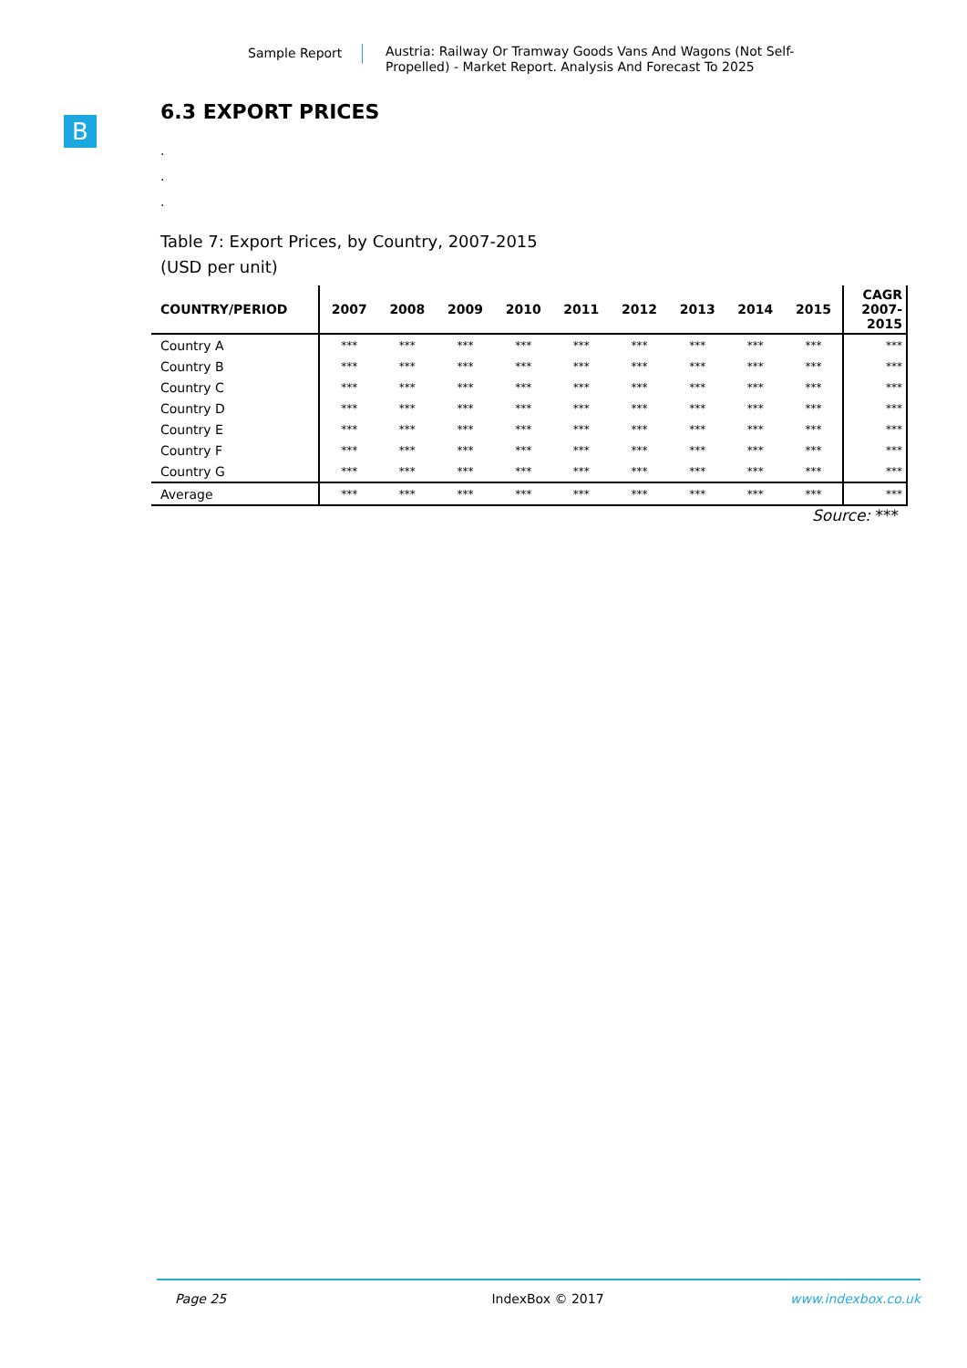Sample Report
Austria: Railway Or Tramway Goods Vans And Wagons (Not Self-Propelled) - Market Report. Analysis And Forecast To 2025
B
6.3 EXPORT PRICES
.
.
.
Table 7: Export Prices, by Country, 2007-2015
(USD per unit)
| COUNTRY/PERIOD | 2007 | 2008 | 2009 | 2010 | 2011 | 2012 | 2013 | 2014 | 2015 | CAGR 2007-2015 |
| --- | --- | --- | --- | --- | --- | --- | --- | --- | --- | --- |
| Country A | *** | *** | *** | *** | *** | *** | *** | *** | *** | *** |
| Country B | *** | *** | *** | *** | *** | *** | *** | *** | *** | *** |
| Country C | *** | *** | *** | *** | *** | *** | *** | *** | *** | *** |
| Country D | *** | *** | *** | *** | *** | *** | *** | *** | *** | *** |
| Country E | *** | *** | *** | *** | *** | *** | *** | *** | *** | *** |
| Country F | *** | *** | *** | *** | *** | *** | *** | *** | *** | *** |
| Country G | *** | *** | *** | *** | *** | *** | *** | *** | *** | *** |
| Average | *** | *** | *** | *** | *** | *** | *** | *** | *** | *** |
Source: ***
Page 25 IndexBox © 2017 www.indexbox.co.uk